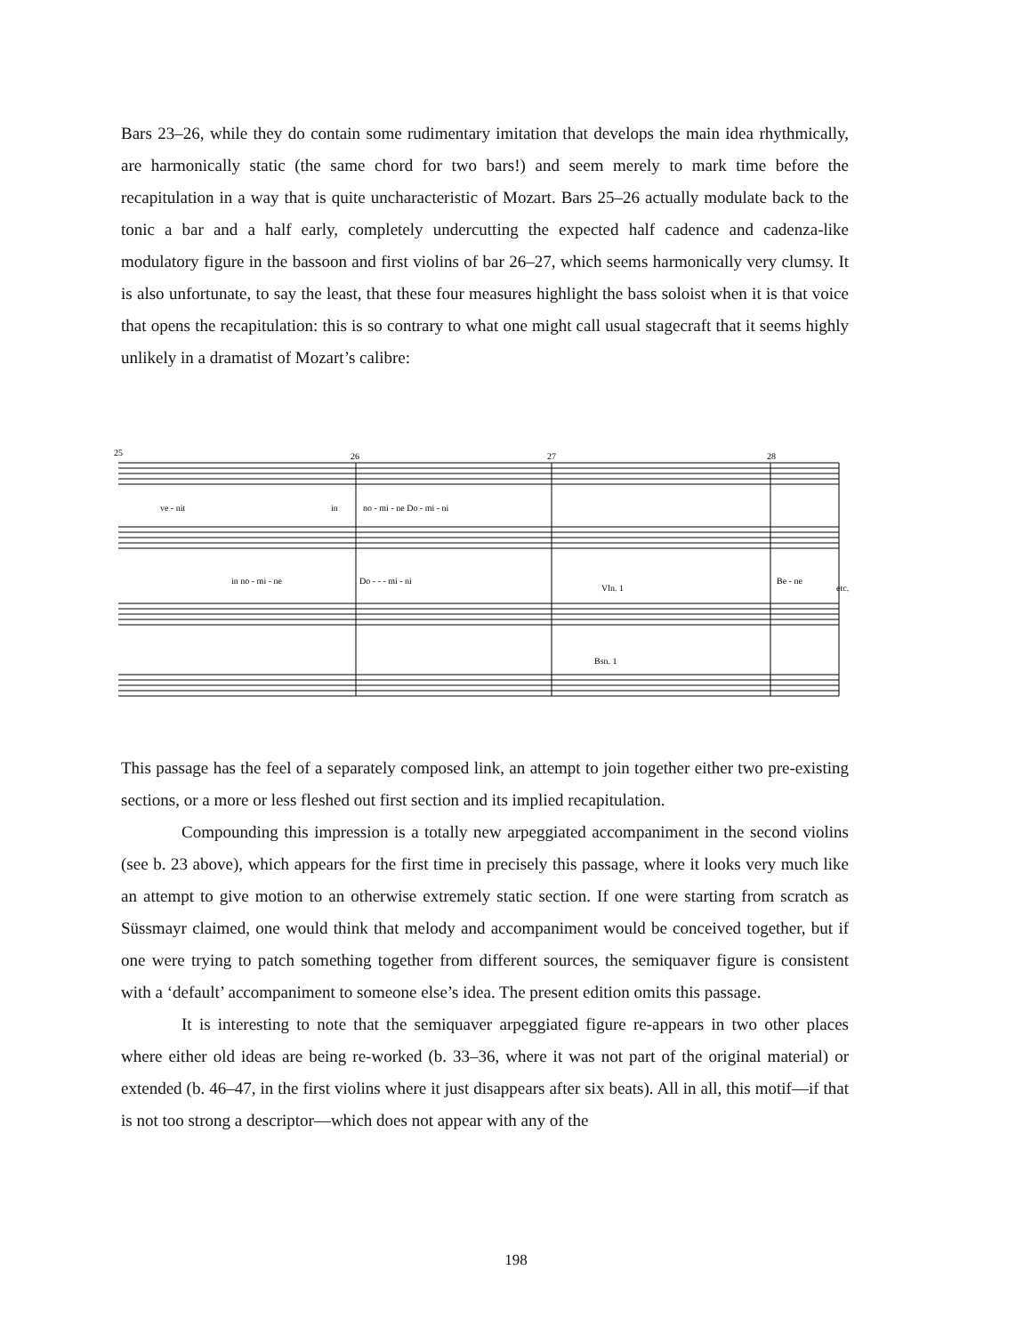Bars 23–26, while they do contain some rudimentary imitation that develops the main idea rhythmically, are harmonically static (the same chord for two bars!) and seem merely to mark time before the recapitulation in a way that is quite uncharacteristic of Mozart. Bars 25–26 actually modulate back to the tonic a bar and a half early, completely undercutting the expected half cadence and cadenza-like modulatory figure in the bassoon and first violins of bar 26–27, which seems harmonically very clumsy. It is also unfortunate, to say the least, that these four measures highlight the bass soloist when it is that voice that opens the recapitulation: this is so contrary to what one might call usual stagecraft that it seems highly unlikely in a dramatist of Mozart’s calibre:
25
26
27
28
ve - nit
in
no - mi - ne Do - mi - ni
in no - mi - ne
Do - - - mi - ni
Be - ne
etc.
Vln. 1
Bsn. 1
This passage has the feel of a separately composed link, an attempt to join together either two pre-existing sections, or a more or less fleshed out first section and its implied recapitulation.
Compounding this impression is a totally new arpeggiated accompaniment in the second violins (see b. 23 above), which appears for the first time in precisely this passage, where it looks very much like an attempt to give motion to an otherwise extremely static section. If one were starting from scratch as Süssmayr claimed, one would think that melody and accompaniment would be conceived together, but if one were trying to patch something together from different sources, the semiquaver figure is consistent with a ‘default’ accompaniment to someone else’s idea. The present edition omits this passage.
It is interesting to note that the semiquaver arpeggiated figure re-appears in two other places where either old ideas are being re-worked (b. 33–36, where it was not part of the original material) or extended (b. 46–47, in the first violins where it just disappears after six beats). All in all, this motif—if that is not too strong a descriptor—which does not appear with any of the
198